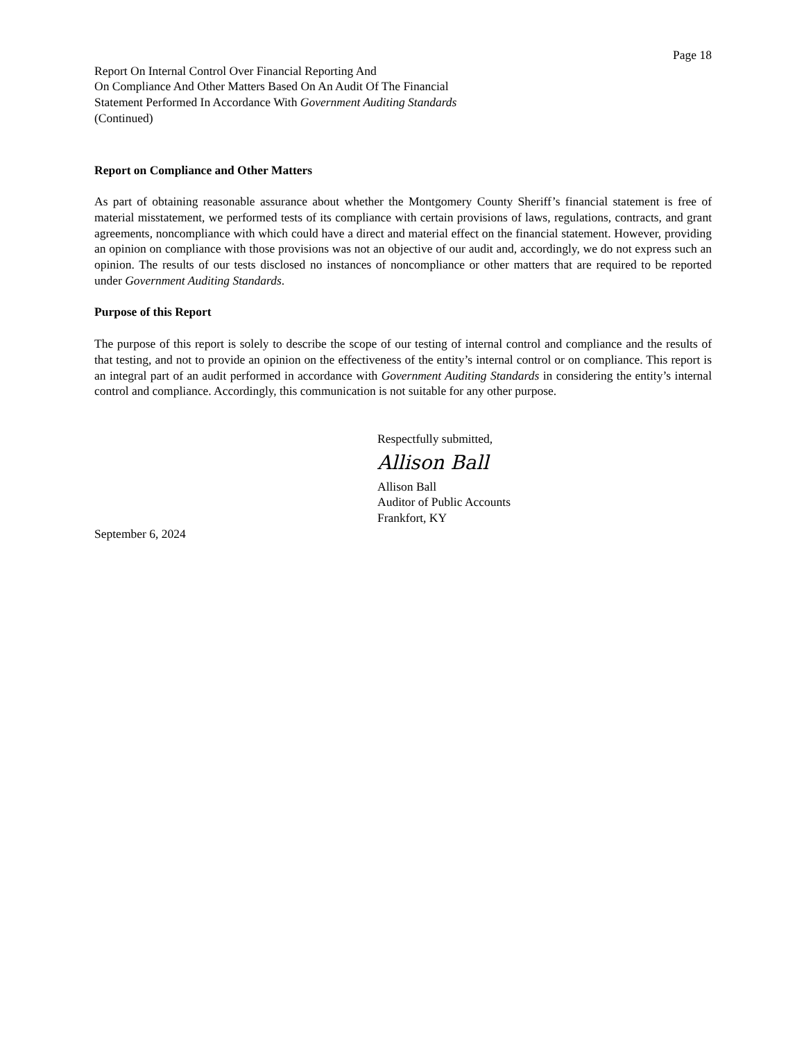Page 18
Report On Internal Control Over Financial Reporting And
On Compliance And Other Matters Based On An Audit Of The Financial
Statement Performed In Accordance With Government Auditing Standards
(Continued)
Report on Compliance and Other Matters
As part of obtaining reasonable assurance about whether the Montgomery County Sheriff’s financial statement is free of material misstatement, we performed tests of its compliance with certain provisions of laws, regulations, contracts, and grant agreements, noncompliance with which could have a direct and material effect on the financial statement. However, providing an opinion on compliance with those provisions was not an objective of our audit and, accordingly, we do not express such an opinion. The results of our tests disclosed no instances of noncompliance or other matters that are required to be reported under Government Auditing Standards.
Purpose of this Report
The purpose of this report is solely to describe the scope of our testing of internal control and compliance and the results of that testing, and not to provide an opinion on the effectiveness of the entity’s internal control or on compliance. This report is an integral part of an audit performed in accordance with Government Auditing Standards in considering the entity’s internal control and compliance. Accordingly, this communication is not suitable for any other purpose.
Respectfully submitted,
Allison Ball
Allison Ball
Auditor of Public Accounts
Frankfort, KY
September 6, 2024